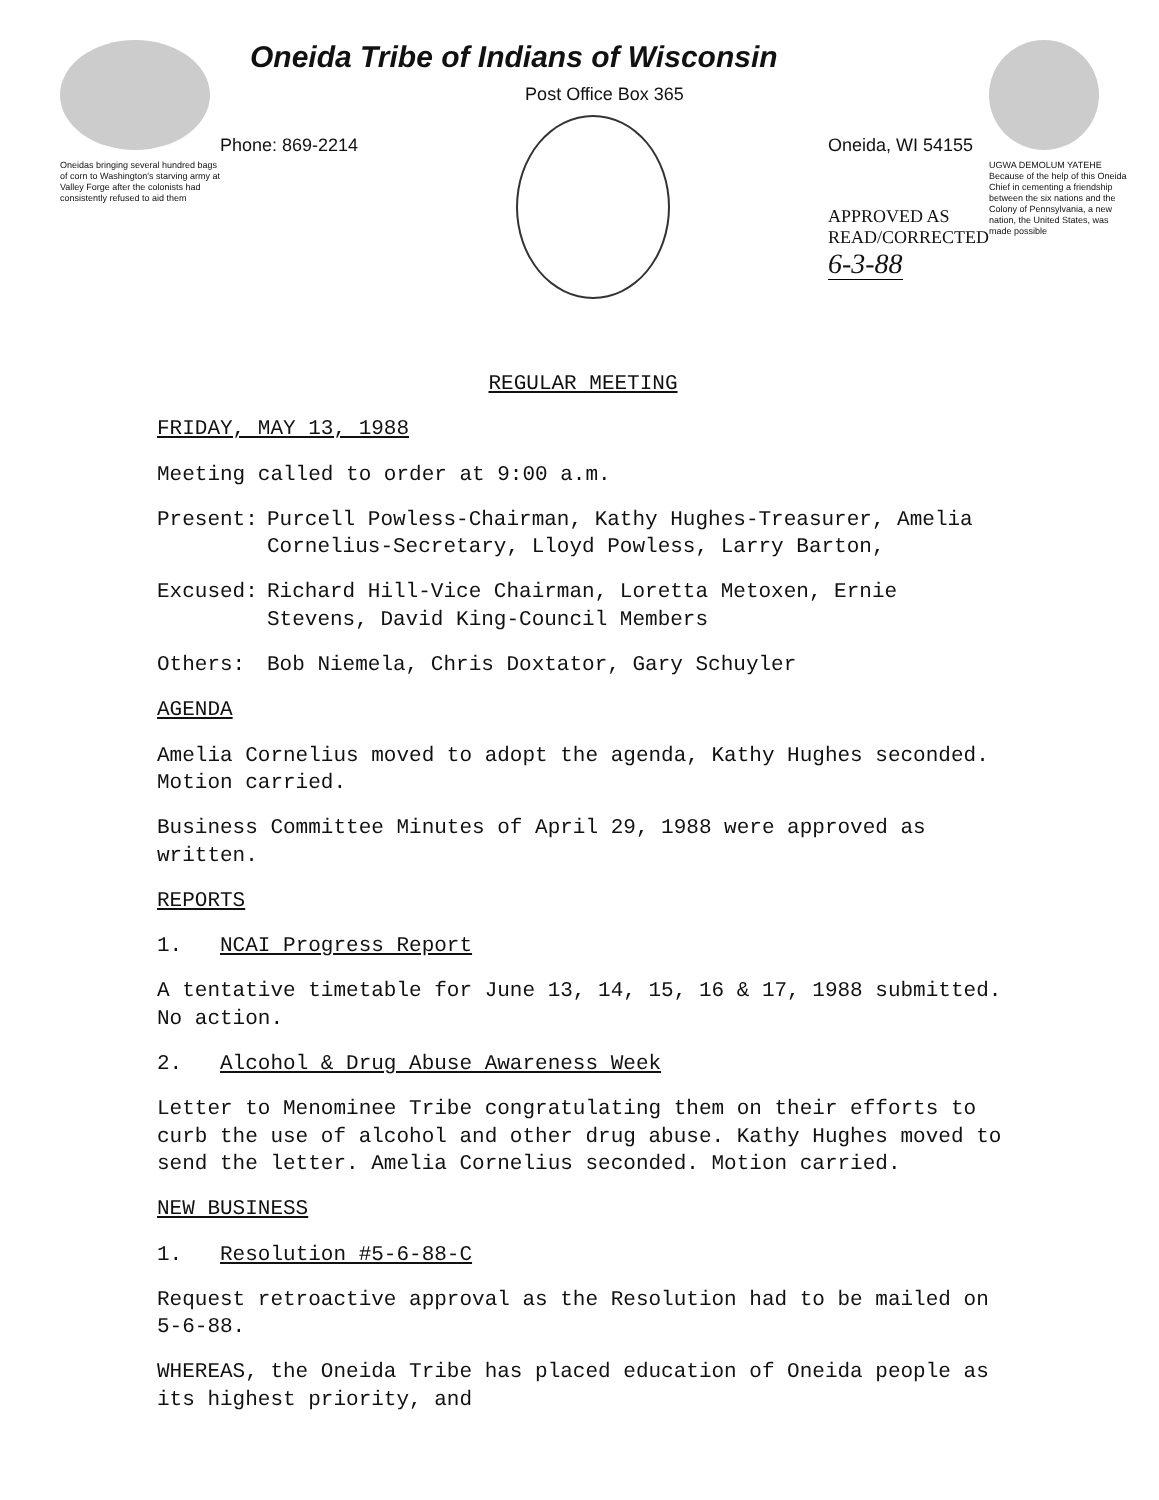Oneidas bringing several hundred bags of corn to Washington's starving army at Valley Forge after the colonists had consistently refused to aid them
Oneida Tribe of Indians of Wisconsin
Post Office Box 365
Phone: 869-2214 Oneida, WI 54155
APPROVED AS
READ/CORRECTED
6-3-88
UGWA DEMOLUM YATEHE Because of the help of this Oneida Chief in cementing a friendship between the six nations and the Colony of Pennsylvania, a new nation, the United States, was made possible
REGULAR MEETING
FRIDAY, MAY 13, 1988
Meeting called to order at 9:00 a.m.
Present: Purcell Powless-Chairman, Kathy Hughes-Treasurer, Amelia Cornelius-Secretary, Lloyd Powless, Larry Barton,
Excused: Richard Hill-Vice Chairman, Loretta Metoxen, Ernie Stevens, David King-Council Members
Others: Bob Niemela, Chris Doxtator, Gary Schuyler
AGENDA
Amelia Cornelius moved to adopt the agenda, Kathy Hughes seconded. Motion carried.
Business Committee Minutes of April 29, 1988 were approved as written.
REPORTS
1. NCAI Progress Report
A tentative timetable for June 13, 14, 15, 16 & 17, 1988 submitted. No action.
2. Alcohol & Drug Abuse Awareness Week
Letter to Menominee Tribe congratulating them on their efforts to curb the use of alcohol and other drug abuse. Kathy Hughes moved to send the letter. Amelia Cornelius seconded. Motion carried.
NEW BUSINESS
1. Resolution #5-6-88-C
Request retroactive approval as the Resolution had to be mailed on 5-6-88.
WHEREAS, the Oneida Tribe has placed education of Oneida people as its highest priority, and